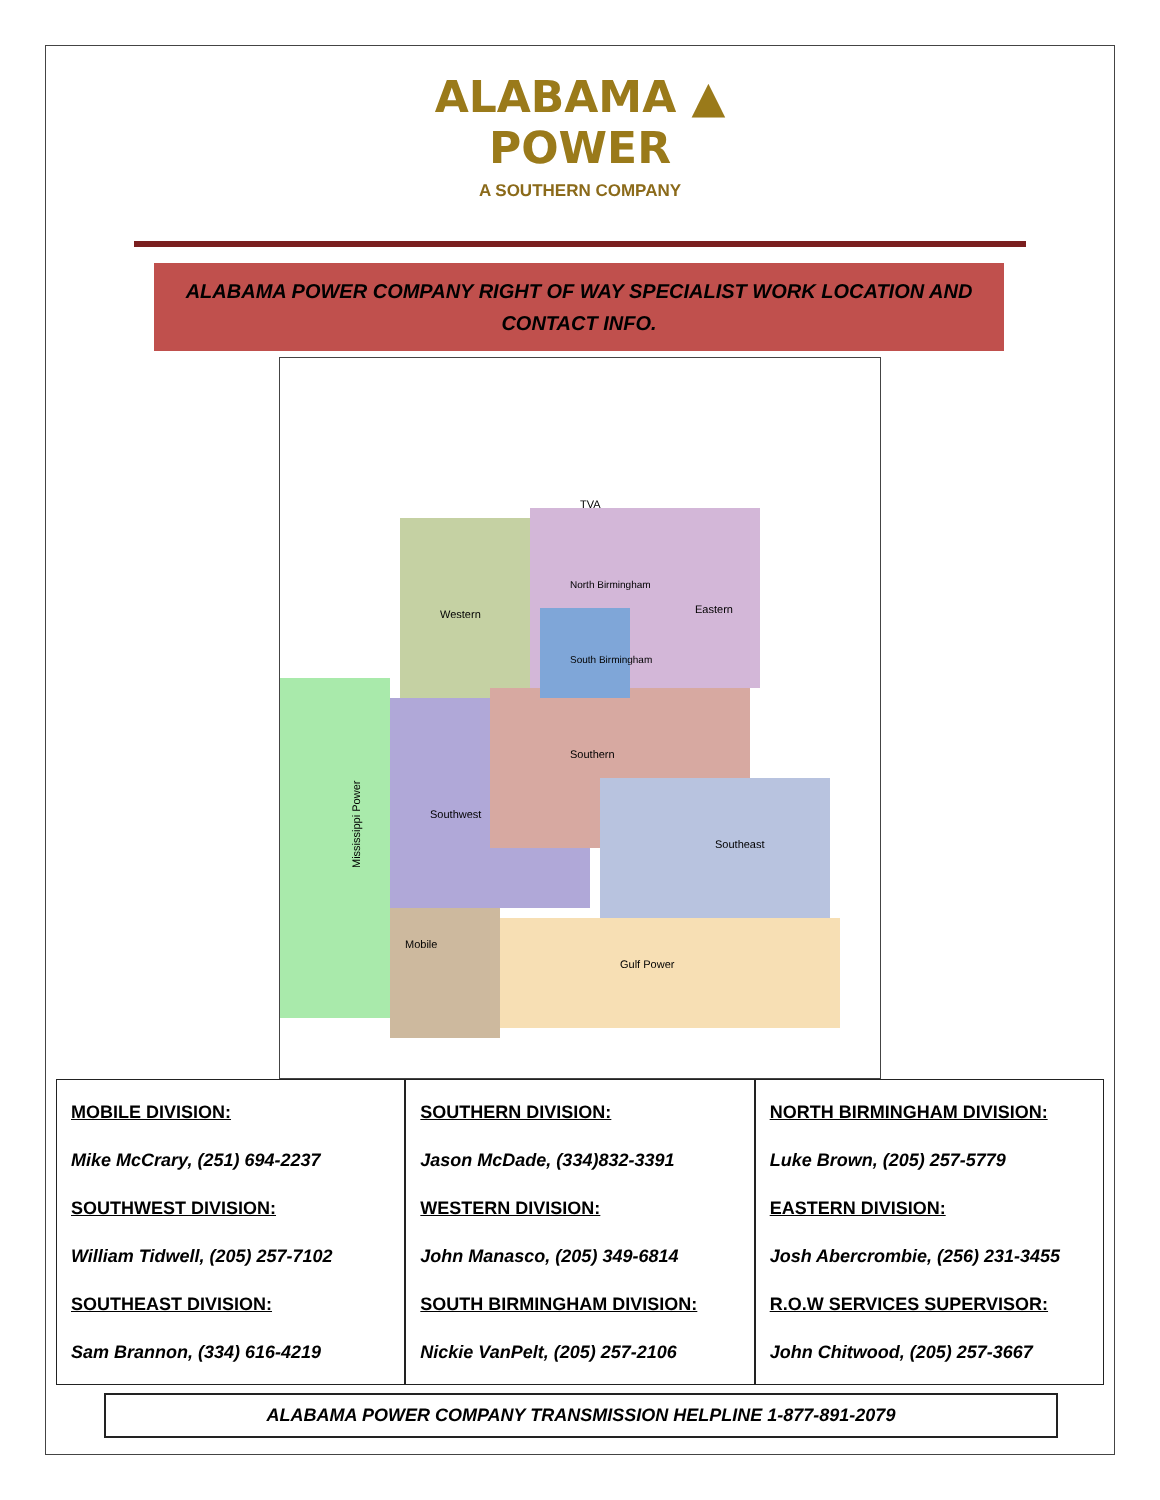ALABAMA ▲
POWER
A SOUTHERN COMPANY
ALABAMA POWER COMPANY RIGHT OF WAY SPECIALIST WORK LOCATION AND CONTACT INFO.
Western
Eastern
South Birmingham
North Birmingham
Southwest
Southern
Southeast
Mobile
Gulf Power
TVA
Mississippi Power
MOBILE DIVISION:
Mike McCrary, (251) 694-2237
SOUTHWEST DIVISION:
William Tidwell, (205) 257-7102
SOUTHEAST DIVISION:
Sam Brannon, (334) 616-4219
SOUTHERN DIVISION:
Jason McDade, (334)832-3391
WESTERN DIVISION:
John Manasco, (205) 349-6814
SOUTH BIRMINGHAM DIVISION:
Nickie VanPelt, (205) 257-2106
NORTH BIRMINGHAM DIVISION:
Luke Brown, (205) 257-5779
EASTERN DIVISION:
Josh Abercrombie, (256) 231-3455
R.O.W SERVICES SUPERVISOR:
John Chitwood, (205) 257-3667
ALABAMA POWER COMPANY TRANSMISSION HELPLINE 1-877-891-2079